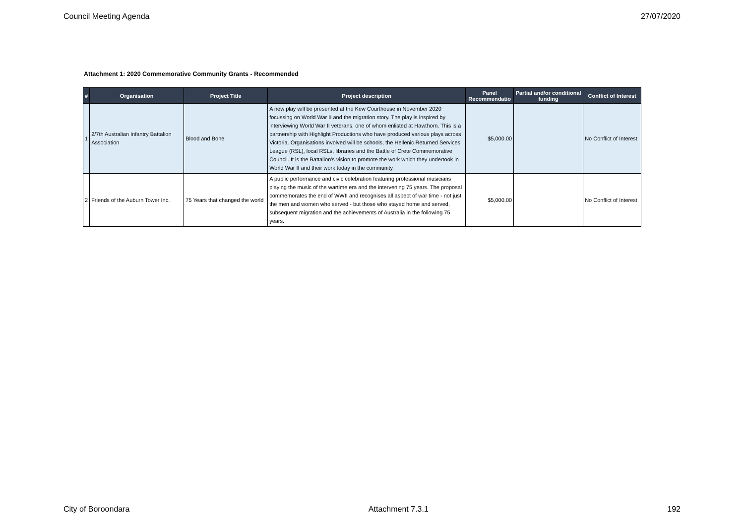Council Meeting Agenda 27/07/2020
Attachment 1: 2020 Commemorative Community Grants - Recommended
| # | Organisation | Project Title | Project description | Panel Recommendatio | Partial and/or conditional funding | Conflict of Interest |
| --- | --- | --- | --- | --- | --- | --- |
| 1 | 2/7th Australian Infantry Battalion Association | Blood and Bone | A new play will be presented at the Kew Courthouse in November 2020 focussing on World War II and the migration story. The play is inspired by interviewing World War II veterans, one of whom enlisted at Hawthorn. This is a partnership with Highlight Productions who have produced various plays across Victoria. Organisations involved will be schools, the Hellenic Returned Services League (RSL), local RSLs, libraries and the Battle of Crete Commemorative Council. It is the Battalion's vision to promote the work which they undertook in World War II and their work today in the community. | $5,000.00 | | No Conflict of Interest |
| 2 | Friends of the Auburn Tower Inc. | 75 Years that changed the world | A public performance and civic celebration featuring professional musicians playing the music of the wartime era and the intervening 75 years. The proposal commemorates the end of WWII and recognises all aspect of war time - not just the men and women who served - but those who stayed home and served, subsequent migration and the achievements of Australia in the following 75 years. | $5,000.00 | | No Conflict of Interest |
City of Boroondara Attachment 7.3.1 192